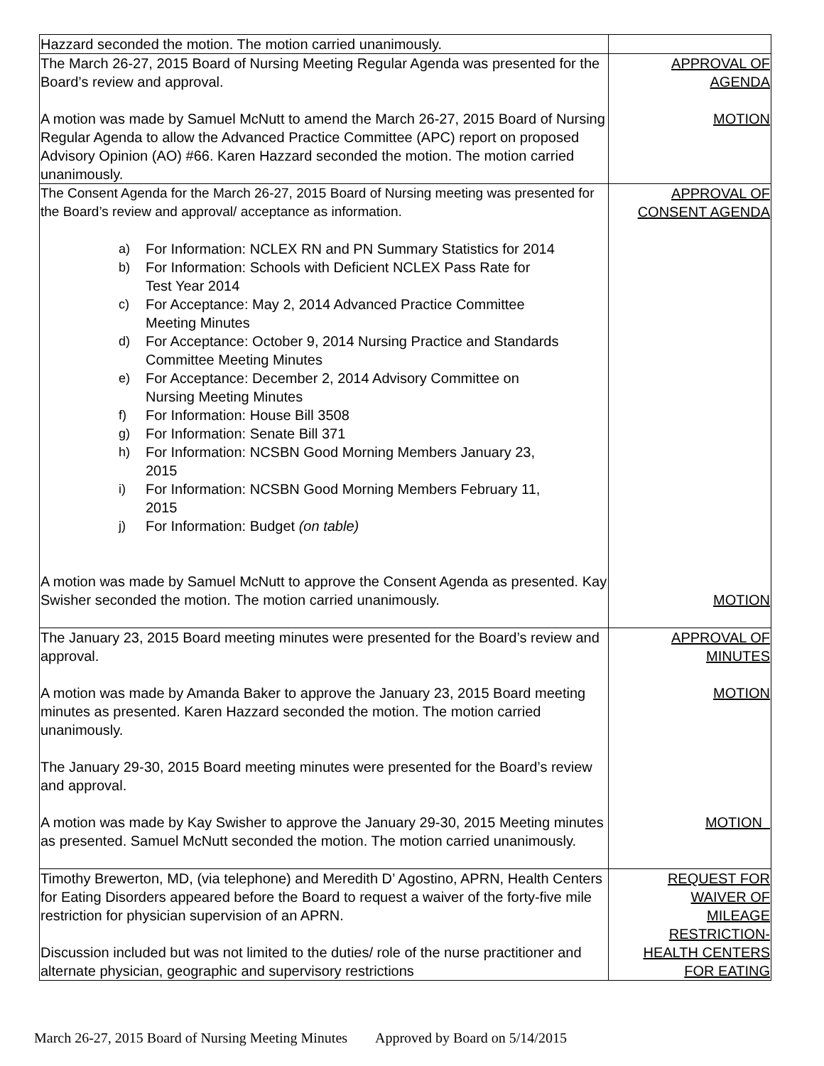| Hazzard seconded the motion. The motion carried unanimously. | |
| The March 26-27, 2015 Board of Nursing Meeting Regular Agenda was presented for the Board’s review and approval. A motion was made by Samuel McNutt to amend the March 26-27, 2015 Board of Nursing Regular Agenda to allow the Advanced Practice Committee (APC) report on proposed Advisory Opinion (AO) #66. Karen Hazzard seconded the motion. The motion carried unanimously. | APPROVAL OF AGENDA MOTION |
| The Consent Agenda for the March 26-27, 2015 Board of Nursing meeting was presented for the Board’s review and approval/ acceptance as information. a) For Information: NCLEX RN and PN Summary Statistics for 2014 b) For Information: Schools with Deficient NCLEX Pass Rate for Test Year 2014 c) For Acceptance: May 2, 2014 Advanced Practice Committee Meeting Minutes d) For Acceptance: October 9, 2014 Nursing Practice and Standards Committee Meeting Minutes e) For Acceptance: December 2, 2014 Advisory Committee on Nursing Meeting Minutes f) For Information: House Bill 3508 g) For Information: Senate Bill 371 h) For Information: NCSBN Good Morning Members January 23, 2015 i) For Information: NCSBN Good Morning Members February 11, 2015 j) For Information: Budget (on table) A motion was made by Samuel McNutt to approve the Consent Agenda as presented. Kay Swisher seconded the motion. The motion carried unanimously. | APPROVAL OF CONSENT AGENDA MOTION |
| The January 23, 2015 Board meeting minutes were presented for the Board’s review and approval. A motion was made by Amanda Baker to approve the January 23, 2015 Board meeting minutes as presented. Karen Hazzard seconded the motion. The motion carried unanimously. The January 29-30, 2015 Board meeting minutes were presented for the Board’s review and approval. A motion was made by Kay Swisher to approve the January 29-30, 2015 Meeting minutes as presented. Samuel McNutt seconded the motion. The motion carried unanimously. | APPROVAL OF MINUTES MOTION MOTION |
| Timothy Brewerton, MD, (via telephone) and Meredith D’ Agostino, APRN, Health Centers for Eating Disorders appeared before the Board to request a waiver of the forty-five mile restriction for physician supervision of an APRN. Discussion included but was not limited to the duties/ role of the nurse practitioner and alternate physician, geographic and supervisory restrictions | REQUEST FOR WAIVER OF MILEAGE RESTRICTION- HEALTH CENTERS FOR EATING |
March 26-27, 2015 Board of Nursing Meeting Minutes Approved by Board on 5/14/2015